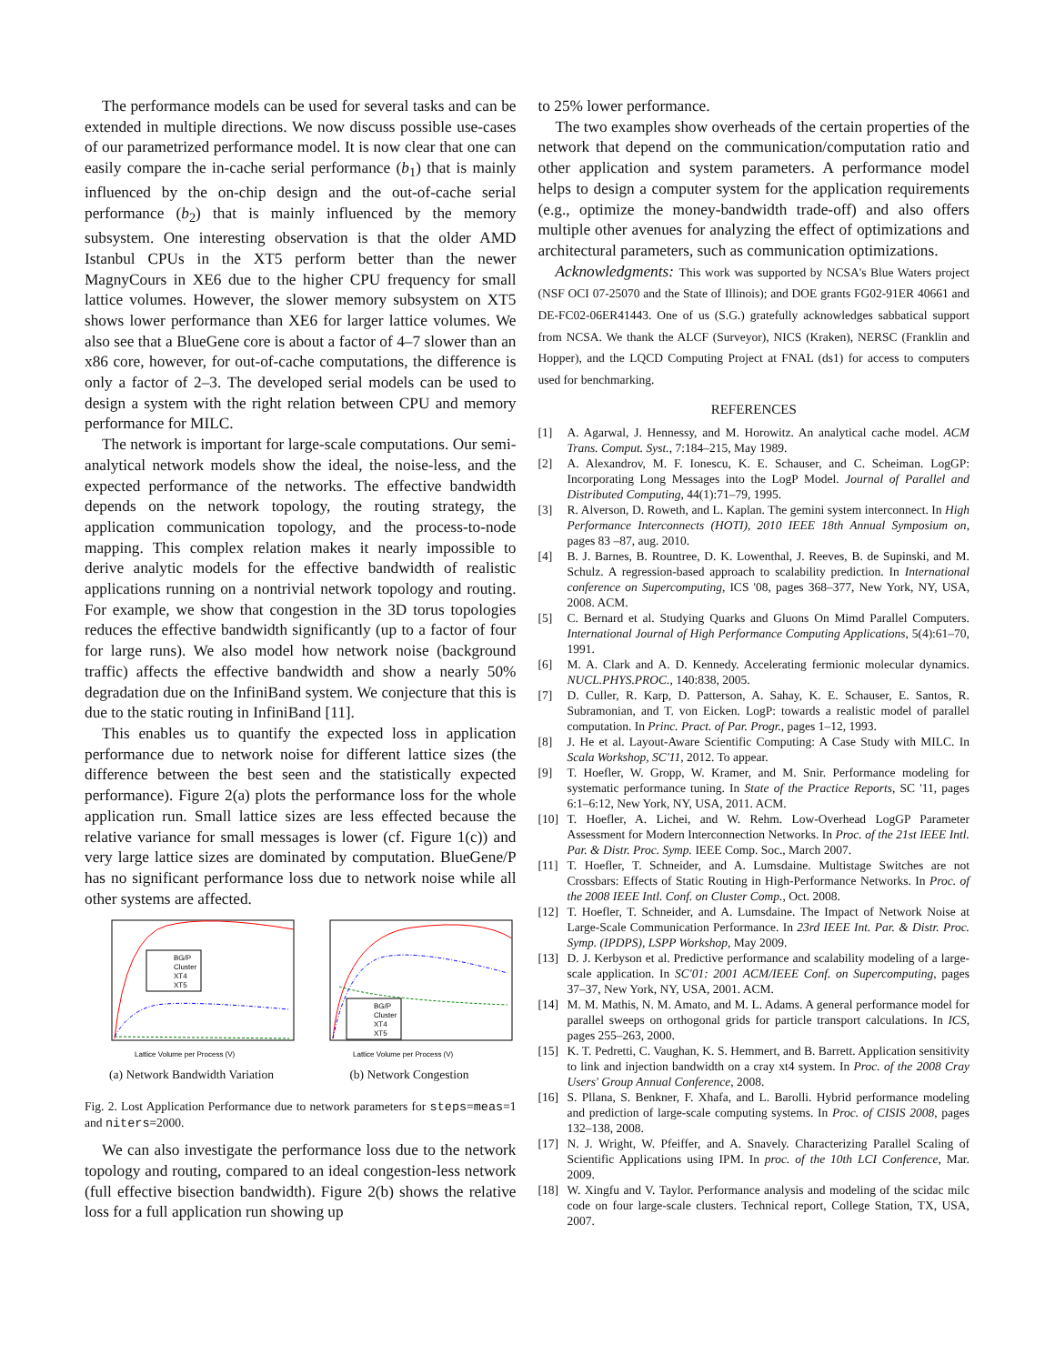The performance models can be used for several tasks and can be extended in multiple directions. We now discuss possible use-cases of our parametrized performance model. It is now clear that one can easily compare the in-cache serial performance (b<sub>1</sub>) that is mainly influenced by the on-chip design and the out-of-cache serial performance (b<sub>2</sub>) that is mainly influenced by the memory subsystem. One interesting observation is that the older AMD Istanbul CPUs in the XT5 perform better than the newer MagnyCours in XE6 due to the higher CPU frequency for small lattice volumes. However, the slower memory subsystem on XT5 shows lower performance than XE6 for larger lattice volumes. We also see that a BlueGene core is about a factor of 4–7 slower than an x86 core, however, for out-of-cache computations, the difference is only a factor of 2–3. The developed serial models can be used to design a system with the right relation between CPU and memory performance for MILC.
The network is important for large-scale computations. Our semi-analytical network models show the ideal, the noise-less, and the expected performance of the networks. The effective bandwidth depends on the network topology, the routing strategy, the application communication topology, and the process-to-node mapping. This complex relation makes it nearly impossible to derive analytic models for the effective bandwidth of realistic applications running on a nontrivial network topology and routing. For example, we show that congestion in the 3D torus topologies reduces the effective bandwidth significantly (up to a factor of four for large runs). We also model how network noise (background traffic) affects the effective bandwidth and show a nearly 50% degradation due on the InfiniBand system. We conjecture that this is due to the static routing in InfiniBand [11].
This enables us to quantify the expected loss in application performance due to network noise for different lattice sizes (the difference between the best seen and the statistically expected performance). Figure 2(a) plots the performance loss for the whole application run. Small lattice sizes are less effected because the relative variance for small messages is lower (cf. Figure 1(c)) and very large lattice sizes are dominated by computation. BlueGene/P has no significant performance loss due to network noise while all other systems are affected.
BG/P
Cluster
XT4
XT5
Lattice Volume per Process (V)
(a) Network Bandwidth Variation
BG/P
Cluster
XT4
XT5
Lattice Volume per Process (V)
(b) Network Congestion
Fig. 2. Lost Application Performance due to network parameters for steps=meas=1 and niters=2000.
We can also investigate the performance loss due to the network topology and routing, compared to an ideal congestion-less network (full effective bisection bandwidth). Figure 2(b) shows the relative loss for a full application run showing up
to 25% lower performance.
The two examples show overheads of the certain properties of the network that depend on the communication/computation ratio and other application and system parameters. A performance model helps to design a computer system for the application requirements (e.g., optimize the money-bandwidth trade-off) and also offers multiple other avenues for analyzing the effect of optimizations and architectural parameters, such as communication optimizations.
Acknowledgments: This work was supported by NCSA's Blue Waters project (NSF OCI 07-25070 and the State of Illinois); and DOE grants FG02-91ER 40661 and DE-FC02-06ER41443. One of us (S.G.) gratefully acknowledges sabbatical support from NCSA. We thank the ALCF (Surveyor), NICS (Kraken), NERSC (Franklin and Hopper), and the LQCD Computing Project at FNAL (ds1) for access to computers used for benchmarking.
REFERENCES
[1] A. Agarwal, J. Hennessy, and M. Horowitz. An analytical cache model. ACM Trans. Comput. Syst., 7:184–215, May 1989.
[2] A. Alexandrov, M. F. Ionescu, K. E. Schauser, and C. Scheiman. LogGP: Incorporating Long Messages into the LogP Model. Journal of Parallel and Distributed Computing, 44(1):71–79, 1995.
[3] R. Alverson, D. Roweth, and L. Kaplan. The gemini system interconnect. In High Performance Interconnects (HOTI), 2010 IEEE 18th Annual Symposium on, pages 83 –87, aug. 2010.
[4] B. J. Barnes, B. Rountree, D. K. Lowenthal, J. Reeves, B. de Supinski, and M. Schulz. A regression-based approach to scalability prediction. In International conference on Supercomputing, ICS '08, pages 368–377, New York, NY, USA, 2008. ACM.
[5] C. Bernard et al. Studying Quarks and Gluons On Mimd Parallel Computers. International Journal of High Performance Computing Applications, 5(4):61–70, 1991.
[6] M. A. Clark and A. D. Kennedy. Accelerating fermionic molecular dynamics. NUCL.PHYS.PROC., 140:838, 2005.
[7] D. Culler, R. Karp, D. Patterson, A. Sahay, K. E. Schauser, E. Santos, R. Subramonian, and T. von Eicken. LogP: towards a realistic model of parallel computation. In Princ. Pract. of Par. Progr., pages 1–12, 1993.
[8] J. He et al. Layout-Aware Scientific Computing: A Case Study with MILC. In Scala Workshop, SC'11, 2012. To appear.
[9] T. Hoefler, W. Gropp, W. Kramer, and M. Snir. Performance modeling for systematic performance tuning. In State of the Practice Reports, SC '11, pages 6:1–6:12, New York, NY, USA, 2011. ACM.
[10] T. Hoefler, A. Lichei, and W. Rehm. Low-Overhead LogGP Parameter Assessment for Modern Interconnection Networks. In Proc. of the 21st IEEE Intl. Par. & Distr. Proc. Symp. IEEE Comp. Soc., March 2007.
[11] T. Hoefler, T. Schneider, and A. Lumsdaine. Multistage Switches are not Crossbars: Effects of Static Routing in High-Performance Networks. In Proc. of the 2008 IEEE Intl. Conf. on Cluster Comp., Oct. 2008.
[12] T. Hoefler, T. Schneider, and A. Lumsdaine. The Impact of Network Noise at Large-Scale Communication Performance. In 23rd IEEE Int. Par. & Distr. Proc. Symp. (IPDPS), LSPP Workshop, May 2009.
[13] D. J. Kerbyson et al. Predictive performance and scalability modeling of a large-scale application. In SC'01: 2001 ACM/IEEE Conf. on Supercomputing, pages 37–37, New York, NY, USA, 2001. ACM.
[14] M. M. Mathis, N. M. Amato, and M. L. Adams. A general performance model for parallel sweeps on orthogonal grids for particle transport calculations. In ICS, pages 255–263, 2000.
[15] K. T. Pedretti, C. Vaughan, K. S. Hemmert, and B. Barrett. Application sensitivity to link and injection bandwidth on a cray xt4 system. In Proc. of the 2008 Cray Users' Group Annual Conference, 2008.
[16] S. Pllana, S. Benkner, F. Xhafa, and L. Barolli. Hybrid performance modeling and prediction of large-scale computing systems. In Proc. of CISIS 2008, pages 132–138, 2008.
[17] N. J. Wright, W. Pfeiffer, and A. Snavely. Characterizing Parallel Scaling of Scientific Applications using IPM. In proc. of the 10th LCI Conference, Mar. 2009.
[18] W. Xingfu and V. Taylor. Performance analysis and modeling of the scidac milc code on four large-scale clusters. Technical report, College Station, TX, USA, 2007.